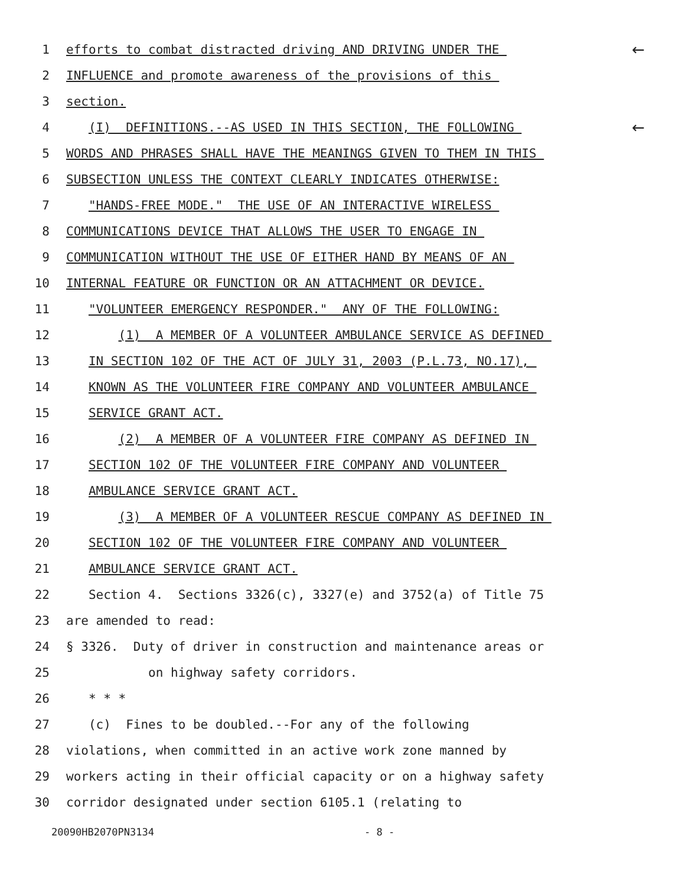1 efforts to combat distracted driving AND DRIVING UNDER THE ←
2 INFLUENCE and promote awareness of the provisions of this
3 section.
4 (I) DEFINITIONS.--AS USED IN THIS SECTION, THE FOLLOWING ←
5 WORDS AND PHRASES SHALL HAVE THE MEANINGS GIVEN TO THEM IN THIS
6 SUBSECTION UNLESS THE CONTEXT CLEARLY INDICATES OTHERWISE:
7 "HANDS-FREE MODE." THE USE OF AN INTERACTIVE WIRELESS
8 COMMUNICATIONS DEVICE THAT ALLOWS THE USER TO ENGAGE IN
9 COMMUNICATION WITHOUT THE USE OF EITHER HAND BY MEANS OF AN
10 INTERNAL FEATURE OR FUNCTION OR AN ATTACHMENT OR DEVICE.
11 "VOLUNTEER EMERGENCY RESPONDER." ANY OF THE FOLLOWING:
12 (1) A MEMBER OF A VOLUNTEER AMBULANCE SERVICE AS DEFINED
13 IN SECTION 102 OF THE ACT OF JULY 31, 2003 (P.L.73, NO.17),
14 KNOWN AS THE VOLUNTEER FIRE COMPANY AND VOLUNTEER AMBULANCE
15 SERVICE GRANT ACT.
16 (2) A MEMBER OF A VOLUNTEER FIRE COMPANY AS DEFINED IN
17 SECTION 102 OF THE VOLUNTEER FIRE COMPANY AND VOLUNTEER
18 AMBULANCE SERVICE GRANT ACT.
19 (3) A MEMBER OF A VOLUNTEER RESCUE COMPANY AS DEFINED IN
20 SECTION 102 OF THE VOLUNTEER FIRE COMPANY AND VOLUNTEER
21 AMBULANCE SERVICE GRANT ACT.
22 Section 4. Sections 3326(c), 3327(e) and 3752(a) of Title 75
23 are amended to read:
24 § 3326. Duty of driver in construction and maintenance areas or
25 on highway safety corridors.
26 * * *
27 (c) Fines to be doubled.--For any of the following
28 violations, when committed in an active work zone manned by
29 workers acting in their official capacity or on a highway safety
30 corridor designated under section 6105.1 (relating to
20090HB2070PN3134 - 8 -